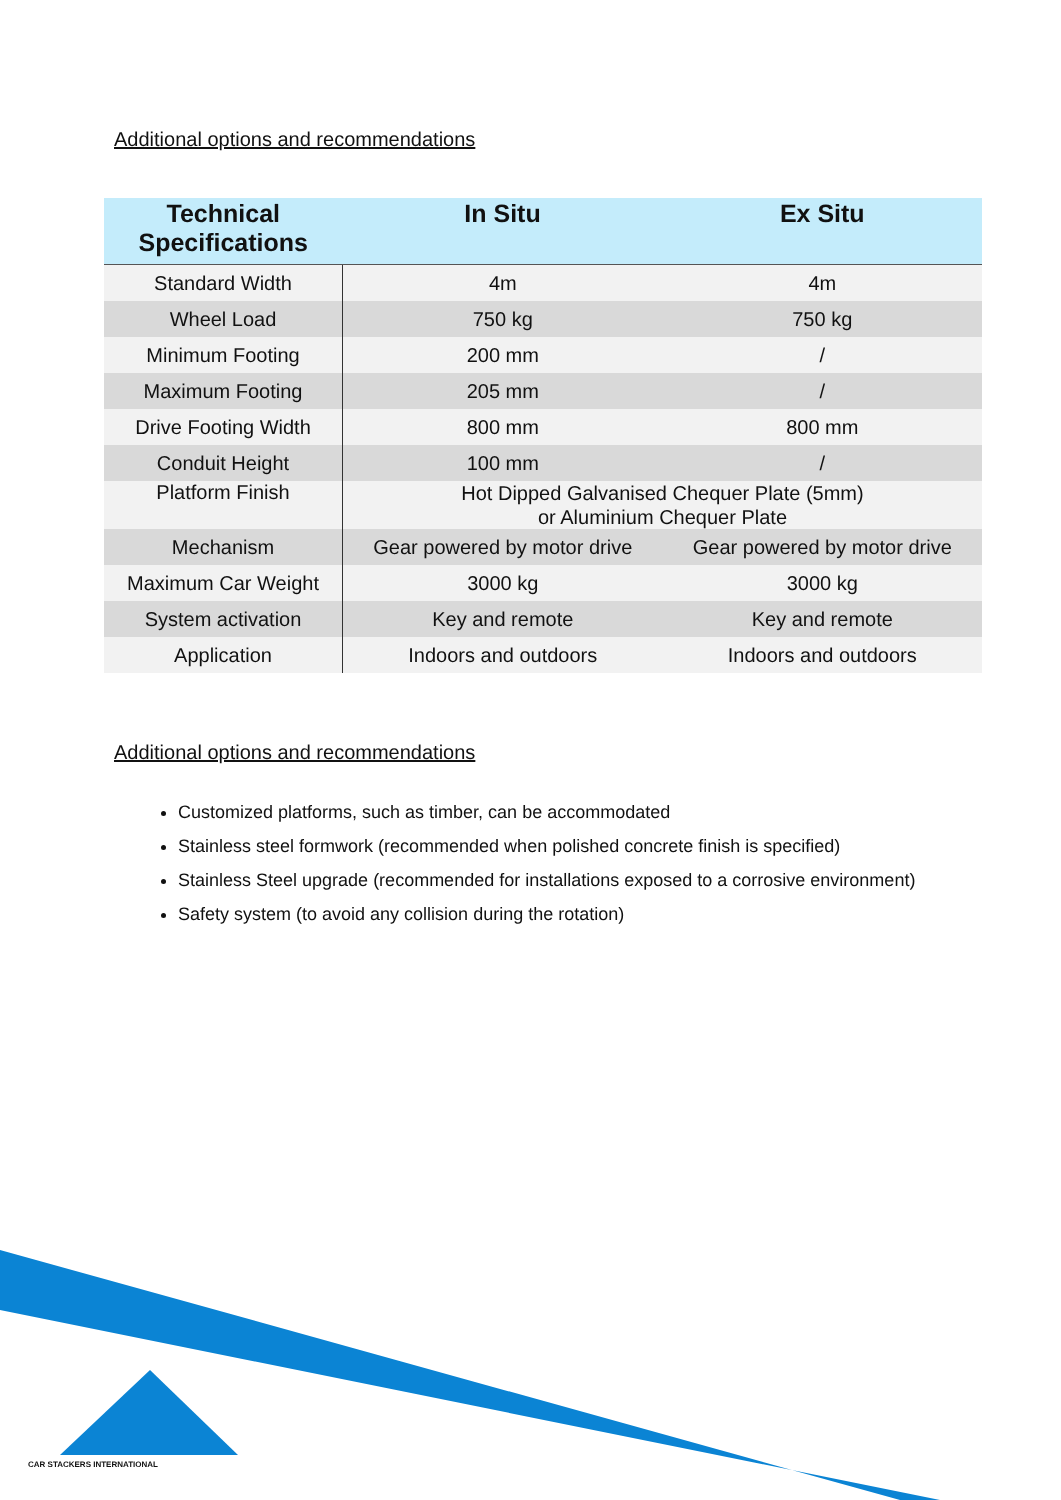Additional options and recommendations
| Technical Specifications | In Situ | Ex Situ |
| --- | --- | --- |
| Standard Width | 4m | 4m |
| Wheel Load | 750 kg | 750 kg |
| Minimum Footing | 200 mm | / |
| Maximum Footing | 205 mm | / |
| Drive Footing Width | 800 mm | 800 mm |
| Conduit Height | 100 mm | / |
| Platform Finish | Hot Dipped Galvanised Chequer Plate (5mm) or Aluminium Chequer Plate | |
| Mechanism | Gear powered by motor drive | Gear powered by motor drive |
| Maximum Car Weight | 3000 kg | 3000 kg |
| System activation | Key and remote | Key and remote |
| Application | Indoors and outdoors | Indoors and outdoors |
Additional options and recommendations
Customized platforms, such as timber, can be accommodated
Stainless steel formwork (recommended when polished concrete finish is specified)
Stainless Steel upgrade (recommended for installations exposed to a corrosive environment)
Safety system (to avoid any collision during the rotation)
CAR STACKERS INTERNATIONAL